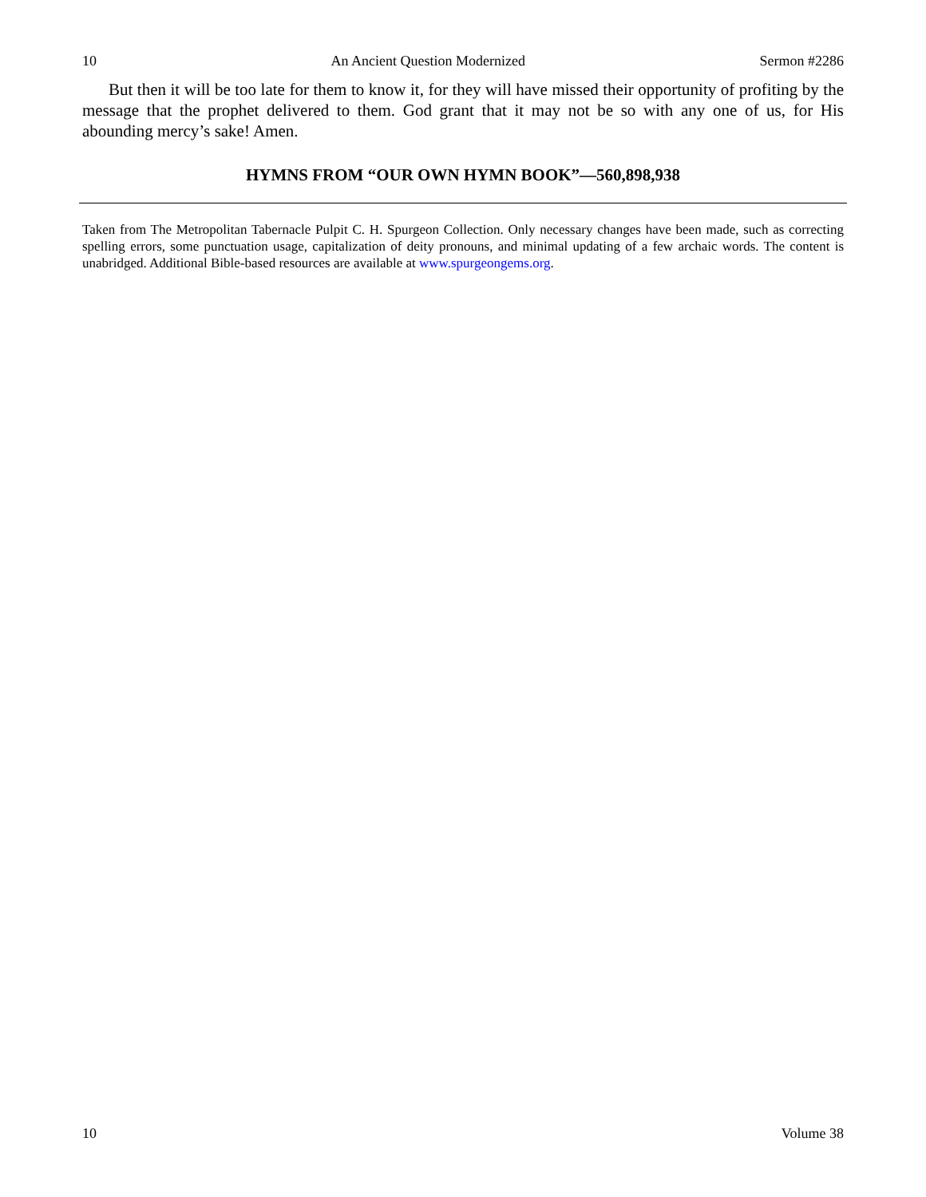10 An Ancient Question Modernized Sermon #2286
But then it will be too late for them to know it, for they will have missed their opportunity of profiting by the message that the prophet delivered to them. God grant that it may not be so with any one of us, for His abounding mercy’s sake! Amen.
HYMNS FROM “OUR OWN HYMN BOOK”—560,898,938
Taken from The Metropolitan Tabernacle Pulpit C. H. Spurgeon Collection. Only necessary changes have been made, such as correcting spelling errors, some punctuation usage, capitalization of deity pronouns, and minimal updating of a few archaic words. The content is unabridged. Additional Bible-based resources are available at www.spurgeongems.org.
10 Volume 38